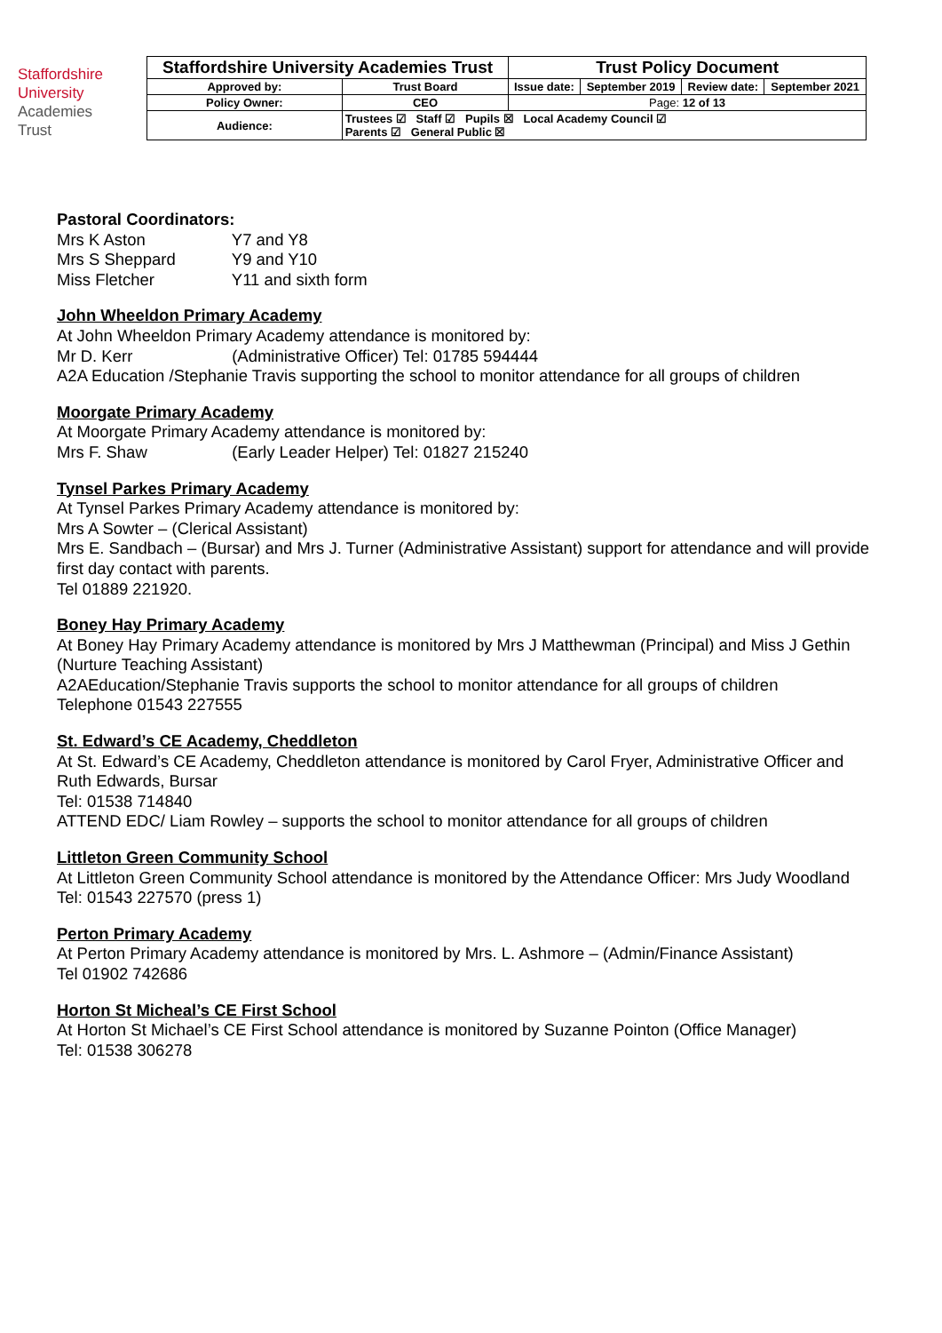Staffordshire
University
Academies
Trust
| Staffordshire University Academies Trust | | Trust Policy Document | | | |
| Approved by: | Trust Board | Issue date: | September 2019 | Review date: | September 2021 |
| Policy Owner: | CEO | Page: 12 of 13 | | | |
| Audience: | Trustees ☑ Staff ☑ Pupils ☒ Local Academy Council ☑ Parents ☑ General Public ☒ | | | | |
Pastoral Coordinators:
Mrs K Aston Y7 and Y8
Mrs S Sheppard Y9 and Y10
Miss Fletcher Y11 and sixth form
John Wheeldon Primary Academy
At John Wheeldon Primary Academy attendance is monitored by:
Mr D. Kerr (Administrative Officer) Tel: 01785 594444
A2A Education /Stephanie Travis supporting the school to monitor attendance for all groups of children
Moorgate Primary Academy
At Moorgate Primary Academy attendance is monitored by:
Mrs F. Shaw (Early Leader Helper) Tel: 01827 215240
Tynsel Parkes Primary Academy
At Tynsel Parkes Primary Academy attendance is monitored by:
Mrs A Sowter – (Clerical Assistant)
Mrs E. Sandbach – (Bursar) and Mrs J. Turner (Administrative Assistant) support for attendance and will provide first day contact with parents.
Tel 01889 221920.
Boney Hay Primary Academy
At Boney Hay Primary Academy attendance is monitored by Mrs J Matthewman (Principal) and Miss J Gethin (Nurture Teaching Assistant)
A2AEducation/Stephanie Travis supports the school to monitor attendance for all groups of children
Telephone 01543 227555
St. Edward’s CE Academy, Cheddleton
At St. Edward’s CE Academy, Cheddleton attendance is monitored by Carol Fryer, Administrative Officer and Ruth Edwards, Bursar
Tel: 01538 714840
ATTEND EDC/ Liam Rowley – supports the school to monitor attendance for all groups of children
Littleton Green Community School
At Littleton Green Community School attendance is monitored by the Attendance Officer: Mrs Judy Woodland
Tel: 01543 227570 (press 1)
Perton Primary Academy
At Perton Primary Academy attendance is monitored by Mrs. L. Ashmore – (Admin/Finance Assistant)
Tel 01902 742686
Horton St Micheal’s CE First School
At Horton St Michael’s CE First School attendance is monitored by Suzanne Pointon (Office Manager)
Tel: 01538 306278